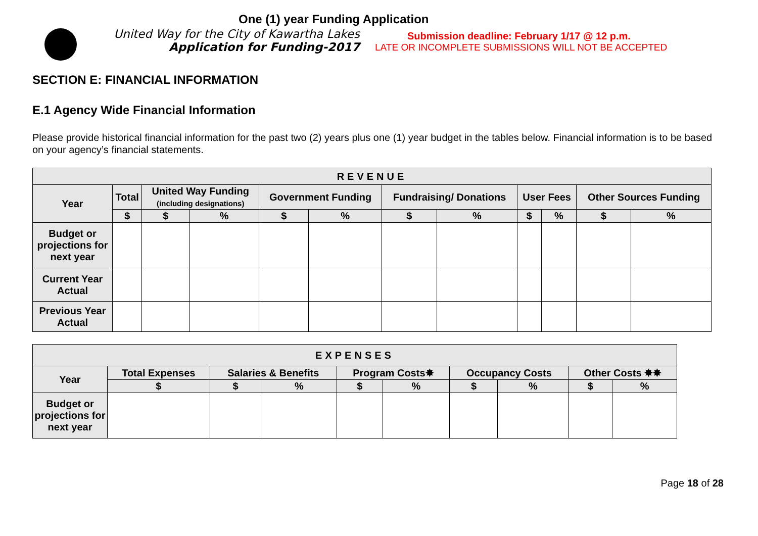United Way for the City of Kawartha Lakes
Application for Funding-2017
One (1) year Funding Application
Submission deadline: February 1/17 @ 12 p.m.
LATE OR INCOMPLETE SUBMISSIONS WILL NOT BE ACCEPTED
SECTION E: FINANCIAL INFORMATION
E.1 Agency Wide Financial Information
Please provide historical financial information for the past two (2) years plus one (1) year budget in the tables below. Financial information is to be based on your agency’s financial statements.
| REVENUE | | | | | | | | | | | |
| --- | --- | --- | --- | --- | --- | --- | --- | --- | --- | --- | --- |
| Year | Total | United Way Funding (including designations) | | Government Funding | | Fundraising/ Donations | | User Fees | | Other Sources Funding | |
| | $ | $ | % | $ | % | $ | % | $ | % | $ | % |
| Budget or projections for next year | | | | | | | | | | | |
| Current Year Actual | | | | | | | | | | | |
| Previous Year Actual | | | | | | | | | | | |
| EXPENSES | | | | | | | | | |
| --- | --- | --- | --- | --- | --- | --- | --- | --- | --- |
| Year | Total Expenses | Salaries & Benefits | | Program Costs✸ | | Occupancy Costs | | Other Costs ✸✸ | |
| | $ | $ | % | $ | % | $ | % | $ | % |
| Budget or projections for next year | | | | | | | | | |
Page 18 of 28